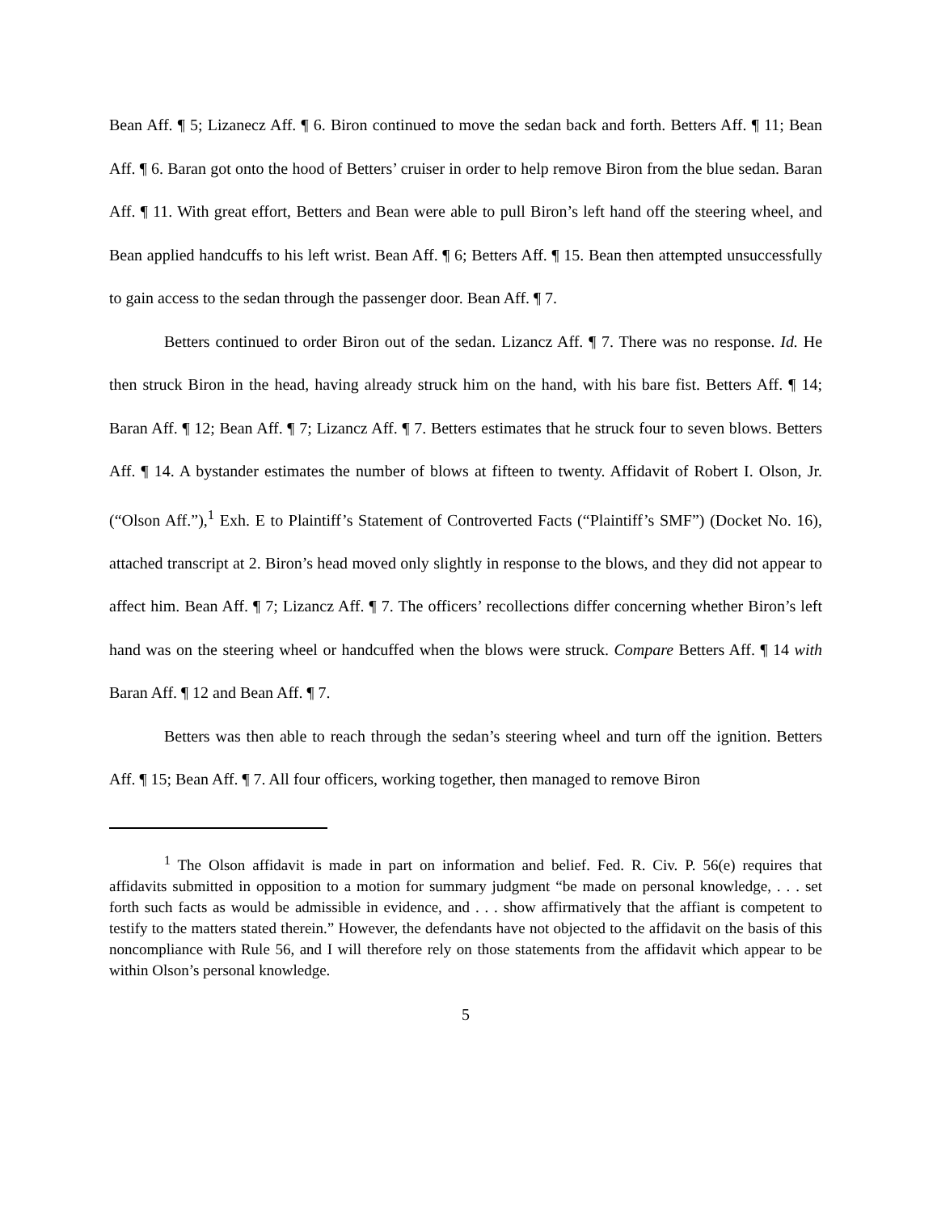Bean Aff. ¶ 5; Lizanecz Aff. ¶ 6. Biron continued to move the sedan back and forth. Betters Aff. ¶ 11; Bean Aff. ¶ 6. Baran got onto the hood of Betters’ cruiser in order to help remove Biron from the blue sedan. Baran Aff. ¶ 11. With great effort, Betters and Bean were able to pull Biron’s left hand off the steering wheel, and Bean applied handcuffs to his left wrist. Bean Aff. ¶ 6; Betters Aff. ¶ 15. Bean then attempted unsuccessfully to gain access to the sedan through the passenger door. Bean Aff. ¶ 7.
Betters continued to order Biron out of the sedan. Lizancz Aff. ¶ 7. There was no response. Id. He then struck Biron in the head, having already struck him on the hand, with his bare fist. Betters Aff. ¶ 14; Baran Aff. ¶ 12; Bean Aff. ¶ 7; Lizancz Aff. ¶ 7. Betters estimates that he struck four to seven blows. Betters Aff. ¶ 14. A bystander estimates the number of blows at fifteen to twenty. Affidavit of Robert I. Olson, Jr. (“Olson Aff.”),<sup>1</sup> Exh. E to Plaintiff’s Statement of Controverted Facts (“Plaintiff’s SMF”) (Docket No. 16), attached transcript at 2. Biron’s head moved only slightly in response to the blows, and they did not appear to affect him. Bean Aff. ¶ 7; Lizancz Aff. ¶ 7. The officers’ recollections differ concerning whether Biron’s left hand was on the steering wheel or handcuffed when the blows were struck. Compare Betters Aff. ¶ 14 with Baran Aff. ¶ 12 and Bean Aff. ¶ 7.
Betters was then able to reach through the sedan’s steering wheel and turn off the ignition. Betters Aff. ¶ 15; Bean Aff. ¶ 7. All four officers, working together, then managed to remove Biron
<sup>1</sup> The Olson affidavit is made in part on information and belief. Fed. R. Civ. P. 56(e) requires that affidavits submitted in opposition to a motion for summary judgment “be made on personal knowledge, . . . set forth such facts as would be admissible in evidence, and . . . show affirmatively that the affiant is competent to testify to the matters stated therein.” However, the defendants have not objected to the affidavit on the basis of this noncompliance with Rule 56, and I will therefore rely on those statements from the affidavit which appear to be within Olson’s personal knowledge.
5